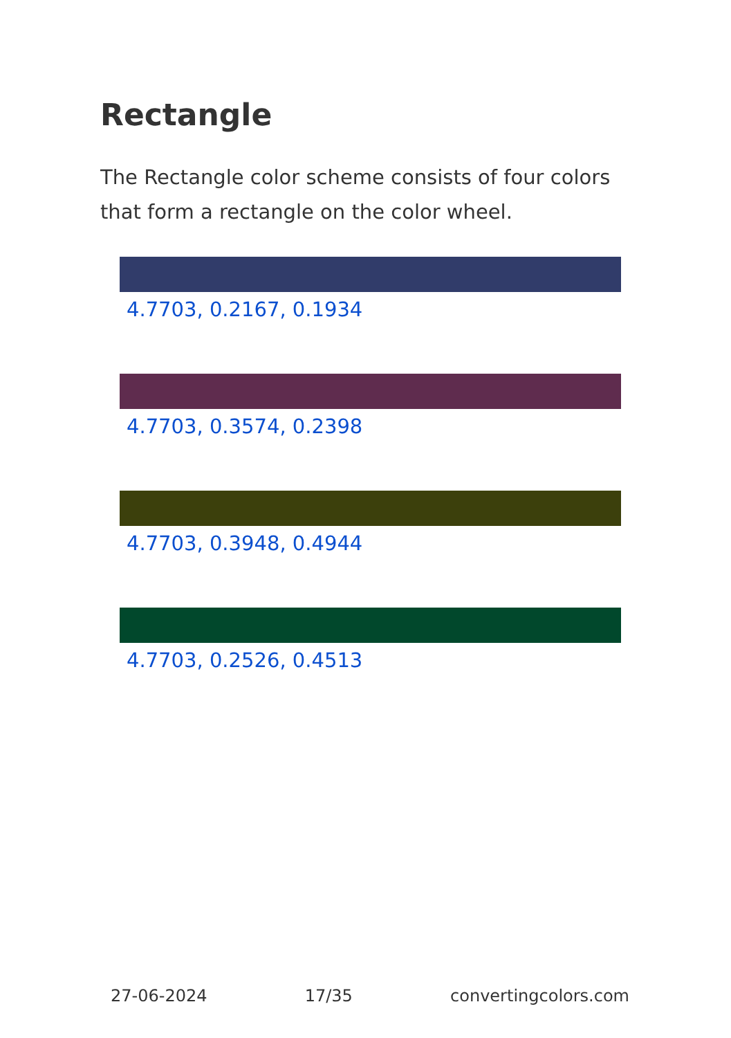Rectangle
The Rectangle color scheme consists of four colors that form a rectangle on the color wheel.
4.7703, 0.2167, 0.1934
4.7703, 0.3574, 0.2398
4.7703, 0.3948, 0.4944
4.7703, 0.2526, 0.4513
27-06-2024 17/35 convertingcolors.com